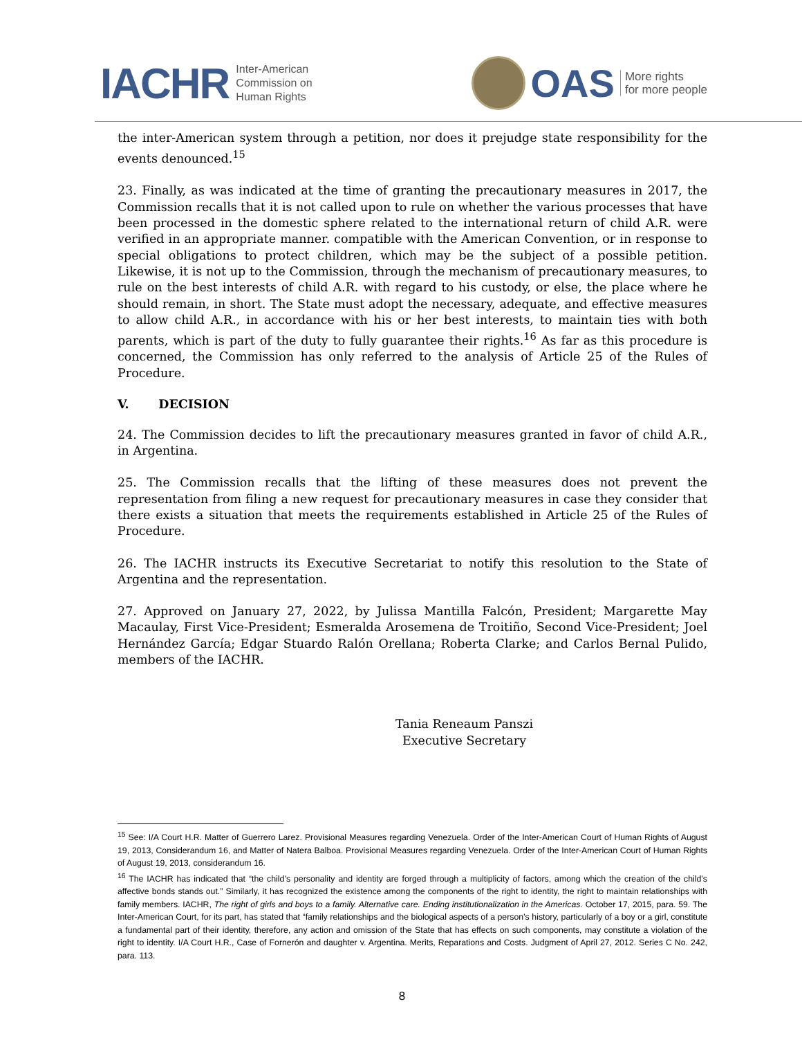IACHR Inter-American
Commission on
Human Rights
OAS More rights
for more people
the inter-American system through a petition, nor does it prejudge state responsibility for the events denounced.<sup>15</sup>
23. Finally, as was indicated at the time of granting the precautionary measures in 2017, the Commission recalls that it is not called upon to rule on whether the various processes that have been processed in the domestic sphere related to the international return of child A.R. were verified in an appropriate manner. compatible with the American Convention, or in response to special obligations to protect children, which may be the subject of a possible petition. Likewise, it is not up to the Commission, through the mechanism of precautionary measures, to rule on the best interests of child A.R. with regard to his custody, or else, the place where he should remain, in short. The State must adopt the necessary, adequate, and effective measures to allow child A.R., in accordance with his or her best interests, to maintain ties with both parents, which is part of the duty to fully guarantee their rights.<sup>16</sup> As far as this procedure is concerned, the Commission has only referred to the analysis of Article 25 of the Rules of Procedure.
V. DECISION
24. The Commission decides to lift the precautionary measures granted in favor of child A.R., in Argentina.
25. The Commission recalls that the lifting of these measures does not prevent the representation from filing a new request for precautionary measures in case they consider that there exists a situation that meets the requirements established in Article 25 of the Rules of Procedure.
26. The IACHR instructs its Executive Secretariat to notify this resolution to the State of Argentina and the representation.
27. Approved on January 27, 2022, by Julissa Mantilla Falcón, President; Margarette May Macaulay, First Vice-President; Esmeralda Arosemena de Troitiño, Second Vice-President; Joel Hernández García; Edgar Stuardo Ralón Orellana; Roberta Clarke; and Carlos Bernal Pulido, members of the IACHR.
Tania Reneaum Panszi
Executive Secretary
<sup>15</sup> See: I/A Court H.R. Matter of Guerrero Larez. Provisional Measures regarding Venezuela. Order of the Inter-American Court of Human Rights of August 19, 2013, Considerandum 16, and Matter of Natera Balboa. Provisional Measures regarding Venezuela. Order of the Inter-American Court of Human Rights of August 19, 2013, considerandum 16.
<sup>16</sup> The IACHR has indicated that “the child’s personality and identity are forged through a multiplicity of factors, among which the creation of the child’s affective bonds stands out.” Similarly, it has recognized the existence among the components of the right to identity, the right to maintain relationships with family members. IACHR, The right of girls and boys to a family. Alternative care. Ending institutionalization in the Americas. October 17, 2015, para. 59. The Inter-American Court, for its part, has stated that “family relationships and the biological aspects of a person’s history, particularly of a boy or a girl, constitute a fundamental part of their identity, therefore, any action and omission of the State that has effects on such components, may constitute a violation of the right to identity. I/A Court H.R., Case of Fornerón and daughter v. Argentina. Merits, Reparations and Costs. Judgment of April 27, 2012. Series C No. 242, para. 113.
8